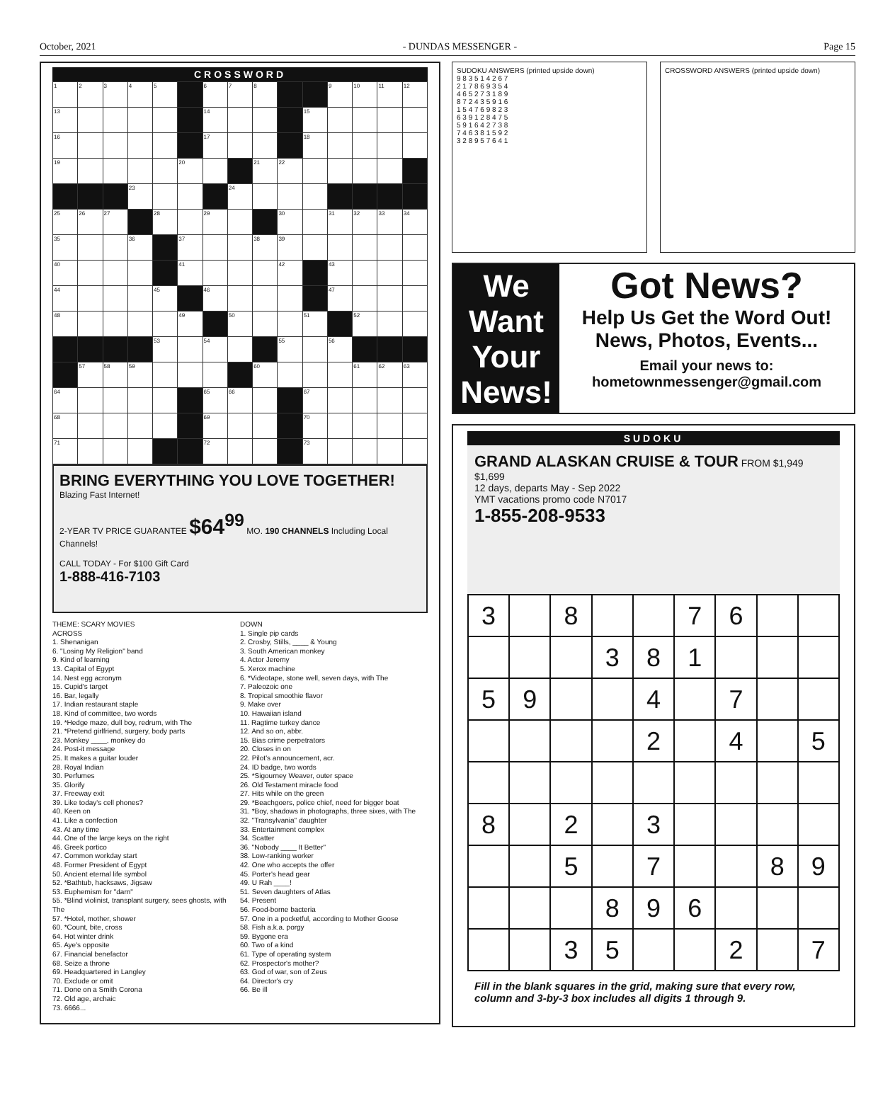October, 2021 - DUNDAS MESSENGER - Page 15
CROSSWORD
| 1 | 2 | 3 | 4 | 5 | | 6 | 7 | 8 | | | 9 | 10 | 11 | 12 |
| 13 | | | | | | 14 | | | | 15 | | | | |
| 16 | | | | | | 17 | | | | 18 | | | | |
| 19 | | | | | 20 | | | 21 | 22 | | | | | |
| | | | 23 | | | | 24 | | | | | | | |
| 25 | 26 | 27 | | 28 | | 29 | | | 30 | | 31 | 32 | 33 | 34 |
| 35 | | | 36 | | 37 | | | 38 | 39 | | | | | |
| 40 | | | | | 41 | | | | 42 | | 43 | | | |
| 44 | | | | 45 | | 46 | | | | | 47 | | | |
| 48 | | | | | 49 | | 50 | | | 51 | | 52 | | |
| | | | | 53 | | 54 | | | 55 | | 56 | | | |
| | 57 | 58 | 59 | | | | | 60 | | | | 61 | 62 | 63 |
| 64 | | | | | | 65 | 66 | | | 67 | | | | |
| 68 | | | | | | 69 | | | | 70 | | | | |
| 71 | | | | | | 72 | | | | 73 | | | | |
BRING EVERYTHING YOU LOVE TOGETHER! Blazing Fast Internet!
2-YEAR TV PRICE GUARANTEE $64<sup>99</sup> MO. 190 CHANNELS Including Local Channels!
CALL TODAY - For $100 Gift Card
1-888-416-7103
THEME: SCARY MOVIES
ACROSS
1. Shenanigan
6. "Losing My Religion" band
9. Kind of learning
13. Capital of Egypt
14. Nest egg acronym
15. Cupid's target
16. Bar, legally
17. Indian restaurant staple
18. Kind of committee, two words
19. *Hedge maze, dull boy, redrum, with The
21. *Pretend girlfriend, surgery, body parts
23. Monkey ____, monkey do
24. Post-it message
25. It makes a guitar louder
28. Royal Indian
30. Perfumes
35. Glorify
37. Freeway exit
39. Like today's cell phones?
40. Keen on
41. Like a confection
43. At any time
44. One of the large keys on the right
46. Greek portico
47. Common workday start
48. Former President of Egypt
50. Ancient eternal life symbol
52. *Bathtub, hacksaws, Jigsaw
53. Euphemism for "darn"
55. *Blind violinist, transplant surgery, sees ghosts, with The
57. *Hotel, mother, shower
60. *Count, bite, cross
64. Hot winter drink
65. Aye's opposite
67. Financial benefactor
68. Seize a throne
69. Headquartered in Langley
70. Exclude or omit
71. Done on a Smith Corona
72. Old age, archaic
73. 6666...
DOWN
1. Single pip cards
2. Crosby, Stills, ____ & Young
3. South American monkey
4. Actor Jeremy
5. Xerox machine
6. *Videotape, stone well, seven days, with The
7. Paleozoic one
8. Tropical smoothie flavor
9. Make over
10. Hawaiian island
11. Ragtime turkey dance
12. And so on, abbr.
15. Bias crime perpetrators
20. Closes in on
22. Pilot's announcement, acr.
24. ID badge, two words
25. *Sigourney Weaver, outer space
26. Old Testament miracle food
27. Hits while on the green
29. *Beachgoers, police chief, need for bigger boat
31. *Boy, shadows in photographs, three sixes, with The
32. "Transylvania" daughter
33. Entertainment complex
34. Scatter
36. "Nobody ____ It Better"
38. Low-ranking worker
42. One who accepts the offer
45. Porter's head gear
49. U Rah ____!
51. Seven daughters of Atlas
54. Present
56. Food-borne bacteria
57. One in a pocketful, according to Mother Goose
58. Fish a.k.a. porgy
59. Bygone era
60. Two of a kind
61. Type of operating system
62. Prospector's mother?
63. God of war, son of Zeus
64. Director's cry
66. Be ill
SUDOKU ANSWERS (printed upside down)
9 8 3 5 1 4 2 6 7
2 1 7 8 6 9 3 5 4
4 6 5 2 7 3 1 8 9
8 7 2 4 3 5 9 1 6
1 5 4 7 6 9 8 2 3
6 3 9 1 2 8 4 7 5
5 9 1 6 4 2 7 3 8
7 4 6 3 8 1 5 9 2
3 2 8 9 5 7 6 4 1
CROSSWORD ANSWERS (printed upside down)
We Want Your News!
Got News?
Help Us Get the Word Out!
News, Photos, Events...
Email your news to:
hometownmessenger@gmail.com
SUDOKU
GRAND ALASKAN CRUISE & TOUR FROM $1,949 $1,699
12 days, departs May - Sep 2022
YMT vacations promo code N7017
1-855-208-9533
| 3 | | 8 | | | 7 | 6 | | |
| | | | 3 | 8 | 1 | | | |
| 5 | 9 | | | 4 | | 7 | | |
| | | | | 2 | | 4 | | 5 |
| 8 | | 2 | | 3 | | | | |
| | | 5 | | 7 | | | 8 | 9 |
| | | | 8 | 9 | 6 | | | |
| | | 3 | 5 | | | 2 | | 7 |
Fill in the blank squares in the grid, making sure that every row, column and 3-by-3 box includes all digits 1 through 9.